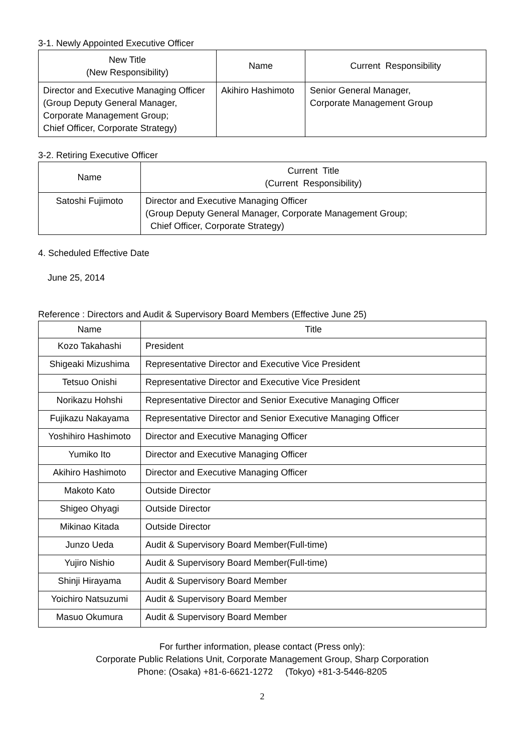3-1. Newly Appointed Executive Officer
| New Title (New Responsibility) | Name | Current Responsibility |
| --- | --- | --- |
| Director and Executive Managing Officer (Group Deputy General Manager, Corporate Management Group; Chief Officer, Corporate Strategy) | Akihiro Hashimoto | Senior General Manager, Corporate Management Group |
3-2. Retiring Executive Officer
| Name | Current Title (Current Responsibility) |
| --- | --- |
| Satoshi Fujimoto | Director and Executive Managing Officer (Group Deputy General Manager, Corporate Management Group; Chief Officer, Corporate Strategy) |
4. Scheduled Effective Date
June 25, 2014
Reference : Directors and Audit & Supervisory Board Members (Effective June 25)
| Name | Title |
| --- | --- |
| Kozo Takahashi | President |
| Shigeaki Mizushima | Representative Director and Executive Vice President |
| Tetsuo Onishi | Representative Director and Executive Vice President |
| Norikazu Hohshi | Representative Director and Senior Executive Managing Officer |
| Fujikazu Nakayama | Representative Director and Senior Executive Managing Officer |
| Yoshihiro Hashimoto | Director and Executive Managing Officer |
| Yumiko Ito | Director and Executive Managing Officer |
| Akihiro Hashimoto | Director and Executive Managing Officer |
| Makoto Kato | Outside Director |
| Shigeo Ohyagi | Outside Director |
| Mikinao Kitada | Outside Director |
| Junzo Ueda | Audit & Supervisory Board Member(Full-time) |
| Yujiro Nishio | Audit & Supervisory Board Member(Full-time) |
| Shinji Hirayama | Audit & Supervisory Board Member |
| Yoichiro Natsuzumi | Audit & Supervisory Board Member |
| Masuo Okumura | Audit & Supervisory Board Member |
For further information, please contact (Press only):
Corporate Public Relations Unit, Corporate Management Group, Sharp Corporation
Phone: (Osaka) +81-6-6621-1272 (Tokyo) +81-3-5446-8205
2